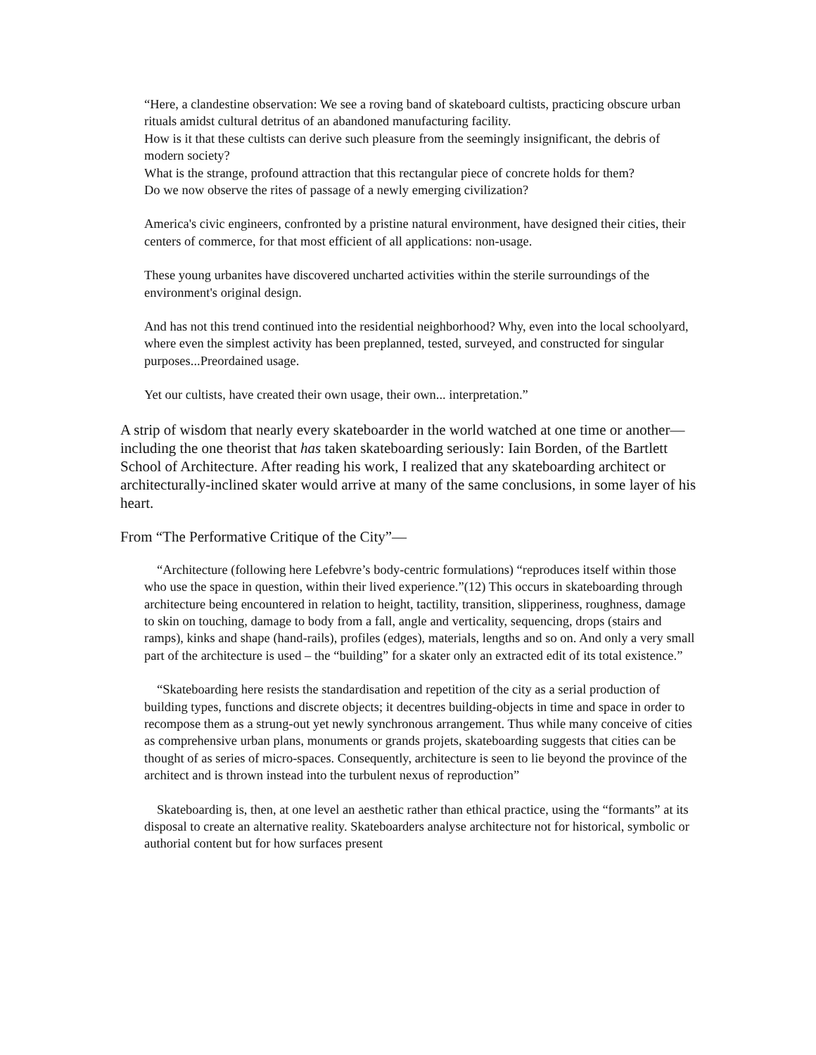“Here, a clandestine observation: We see a roving band of skateboard cultists, practicing obscure urban rituals amidst cultural detritus of an abandoned manufacturing facility.
How is it that these cultists can derive such pleasure from the seemingly insignificant, the debris of modern society?
What is the strange, profound attraction that this rectangular piece of concrete holds for them?
Do we now observe the rites of passage of a newly emerging civilization?
America's civic engineers, confronted by a pristine natural environment, have designed their cities, their centers of commerce, for that most efficient of all applications: non-usage.
These young urbanites have discovered uncharted activities within the sterile surroundings of the environment's original design.
And has not this trend continued into the residential neighborhood? Why, even into the local schoolyard, where even the simplest activity has been preplanned, tested, surveyed, and constructed for singular purposes...Preordained usage.
Yet our cultists, have created their own usage, their own... interpretation.”
A strip of wisdom that nearly every skateboarder in the world watched at one time or another— including the one theorist that has taken skateboarding seriously: Iain Borden, of the Bartlett School of Architecture. After reading his work, I realized that any skateboarding architect or architecturally-inclined skater would arrive at many of the same conclusions, in some layer of his heart.
From “The Performative Critique of the City”—
“Architecture (following here Lefebvre’s body-centric formulations) “reproduces itself within those who use the space in question, within their lived experience.”(12) This occurs in skateboarding through architecture being encountered in relation to height, tactility, transition, slipperiness, roughness, damage to skin on touching, damage to body from a fall, angle and verticality, sequencing, drops (stairs and ramps), kinks and shape (hand-rails), profiles (edges), materials, lengths and so on. And only a very small part of the architecture is used – the “building” for a skater only an extracted edit of its total existence.”
“Skateboarding here resists the standardisation and repetition of the city as a serial production of building types, functions and discrete objects; it decentres building-objects in time and space in order to recompose them as a strung-out yet newly synchronous arrangement. Thus while many conceive of cities as comprehensive urban plans, monuments or grands projets, skateboarding suggests that cities can be thought of as series of micro-spaces. Consequently, architecture is seen to lie beyond the province of the architect and is thrown instead into the turbulent nexus of reproduction”
Skateboarding is, then, at one level an aesthetic rather than ethical practice, using the “formants” at its disposal to create an alternative reality. Skateboarders analyse architecture not for historical, symbolic or authorial content but for how surfaces present